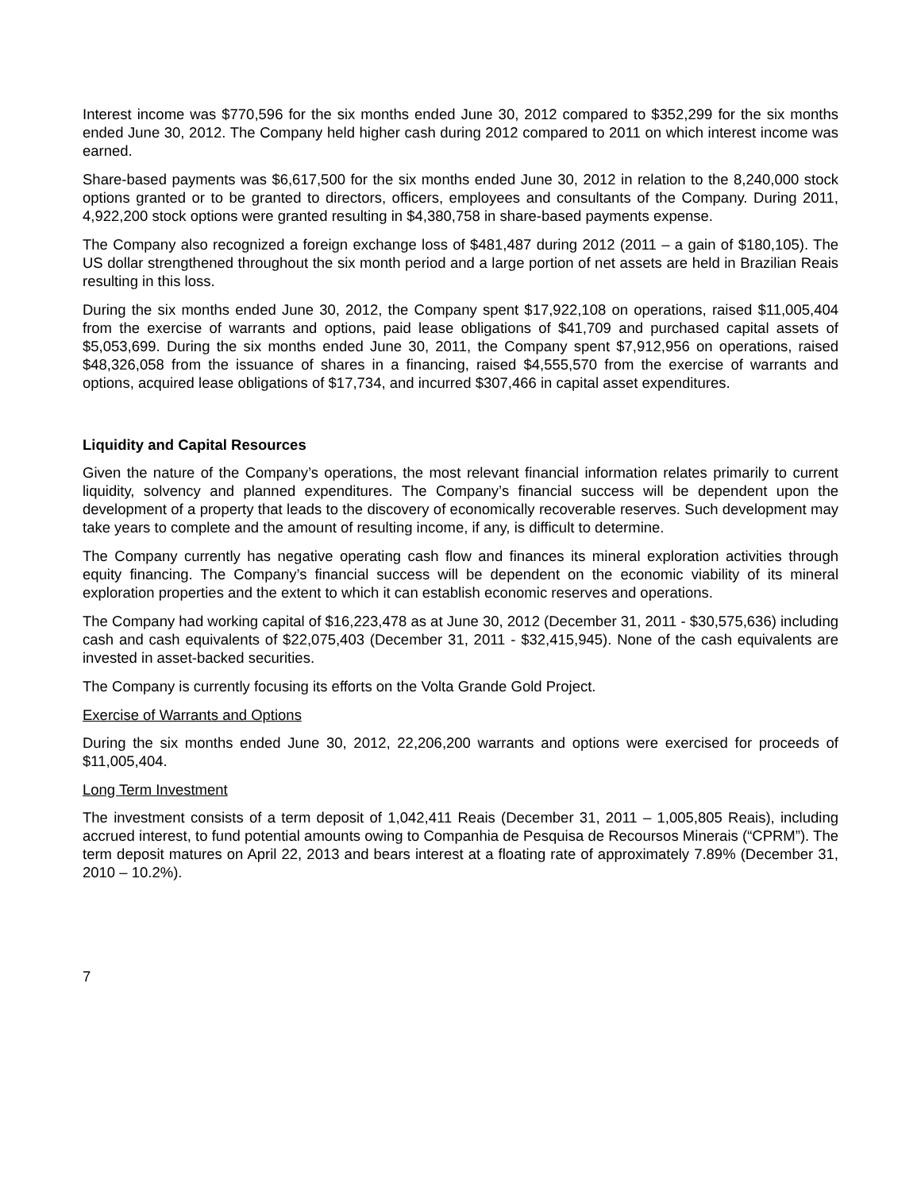Interest income was $770,596 for the six months ended June 30, 2012 compared to $352,299 for the six months ended June 30, 2012. The Company held higher cash during 2012 compared to 2011 on which interest income was earned.
Share-based payments was $6,617,500 for the six months ended June 30, 2012 in relation to the 8,240,000 stock options granted or to be granted to directors, officers, employees and consultants of the Company. During 2011, 4,922,200 stock options were granted resulting in $4,380,758 in share-based payments expense.
The Company also recognized a foreign exchange loss of $481,487 during 2012 (2011 – a gain of $180,105). The US dollar strengthened throughout the six month period and a large portion of net assets are held in Brazilian Reais resulting in this loss.
During the six months ended June 30, 2012, the Company spent $17,922,108 on operations, raised $11,005,404 from the exercise of warrants and options, paid lease obligations of $41,709 and purchased capital assets of $5,053,699. During the six months ended June 30, 2011, the Company spent $7,912,956 on operations, raised $48,326,058 from the issuance of shares in a financing, raised $4,555,570 from the exercise of warrants and options, acquired lease obligations of $17,734, and incurred $307,466 in capital asset expenditures.
Liquidity and Capital Resources
Given the nature of the Company’s operations, the most relevant financial information relates primarily to current liquidity, solvency and planned expenditures. The Company’s financial success will be dependent upon the development of a property that leads to the discovery of economically recoverable reserves. Such development may take years to complete and the amount of resulting income, if any, is difficult to determine.
The Company currently has negative operating cash flow and finances its mineral exploration activities through equity financing. The Company’s financial success will be dependent on the economic viability of its mineral exploration properties and the extent to which it can establish economic reserves and operations.
The Company had working capital of $16,223,478 as at June 30, 2012 (December 31, 2011 - $30,575,636) including cash and cash equivalents of $22,075,403 (December 31, 2011 - $32,415,945). None of the cash equivalents are invested in asset-backed securities.
The Company is currently focusing its efforts on the Volta Grande Gold Project.
Exercise of Warrants and Options
During the six months ended June 30, 2012, 22,206,200 warrants and options were exercised for proceeds of $11,005,404.
Long Term Investment
The investment consists of a term deposit of 1,042,411 Reais (December 31, 2011 – 1,005,805 Reais), including accrued interest, to fund potential amounts owing to Companhia de Pesquisa de Recoursos Minerais (“CPRM”). The term deposit matures on April 22, 2013 and bears interest at a floating rate of approximately 7.89% (December 31, 2010 – 10.2%).
7